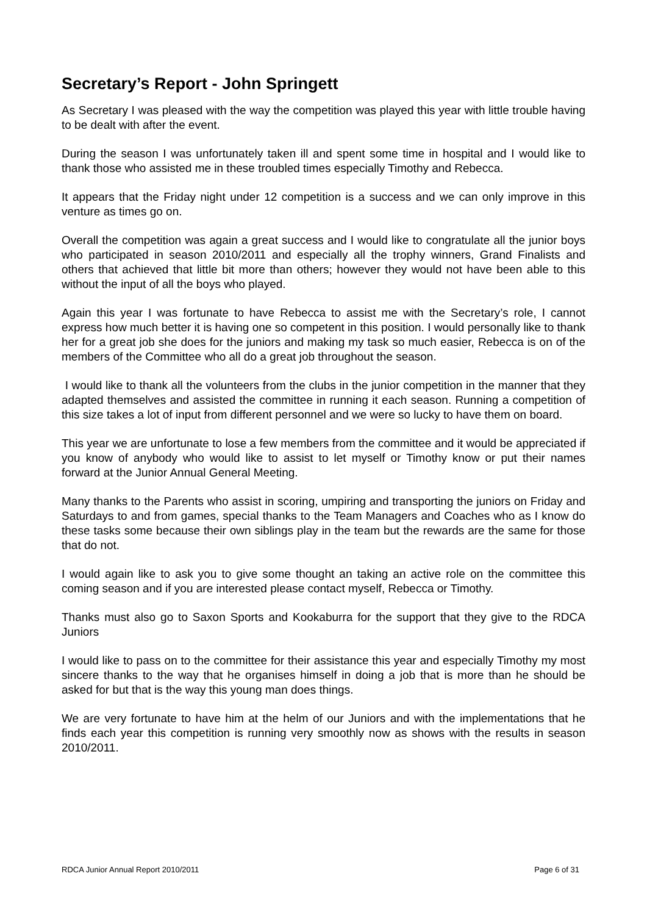Secretary’s Report - John Springett
As Secretary I was pleased with the way the competition was played this year with little trouble having to be dealt with after the event.
During the season I was unfortunately taken ill and spent some time in hospital and I would like to thank those who assisted me in these troubled times especially Timothy and Rebecca.
It appears that the Friday night under 12 competition is a success and we can only improve in this venture as times go on.
Overall the competition was again a great success and I would like to congratulate all the junior boys who participated in season 2010/2011 and especially all the trophy winners, Grand Finalists and others that achieved that little bit more than others; however they would not have been able to this without the input of all the boys who played.
Again this year I was fortunate to have Rebecca to assist me with the Secretary’s role, I cannot express how much better it is having one so competent in this position. I would personally like to thank her for a great job she does for the juniors and making my task so much easier, Rebecca is on of the members of the Committee who all do a great job throughout the season.
I would like to thank all the volunteers from the clubs in the junior competition in the manner that they adapted themselves and assisted the committee in running it each season. Running a competition of this size takes a lot of input from different personnel and we were so lucky to have them on board.
This year we are unfortunate to lose a few members from the committee and it would be appreciated if you know of anybody who would like to assist to let myself or Timothy know or put their names forward at the Junior Annual General Meeting.
Many thanks to the Parents who assist in scoring, umpiring and transporting the juniors on Friday and Saturdays to and from games, special thanks to the Team Managers and Coaches who as I know do these tasks some because their own siblings play in the team but the rewards are the same for those that do not.
I would again like to ask you to give some thought an taking an active role on the committee this coming season and if you are interested please contact myself, Rebecca or Timothy.
Thanks must also go to Saxon Sports and Kookaburra for the support that they give to the RDCA Juniors
I would like to pass on to the committee for their assistance this year and especially Timothy my most sincere thanks to the way that he organises himself in doing a job that is more than he should be asked for but that is the way this young man does things.
We are very fortunate to have him at the helm of our Juniors and with the implementations that he finds each year this competition is running very smoothly now as shows with the results in season 2010/2011.
RDCA Junior Annual Report 2010/2011 Page 6 of 31